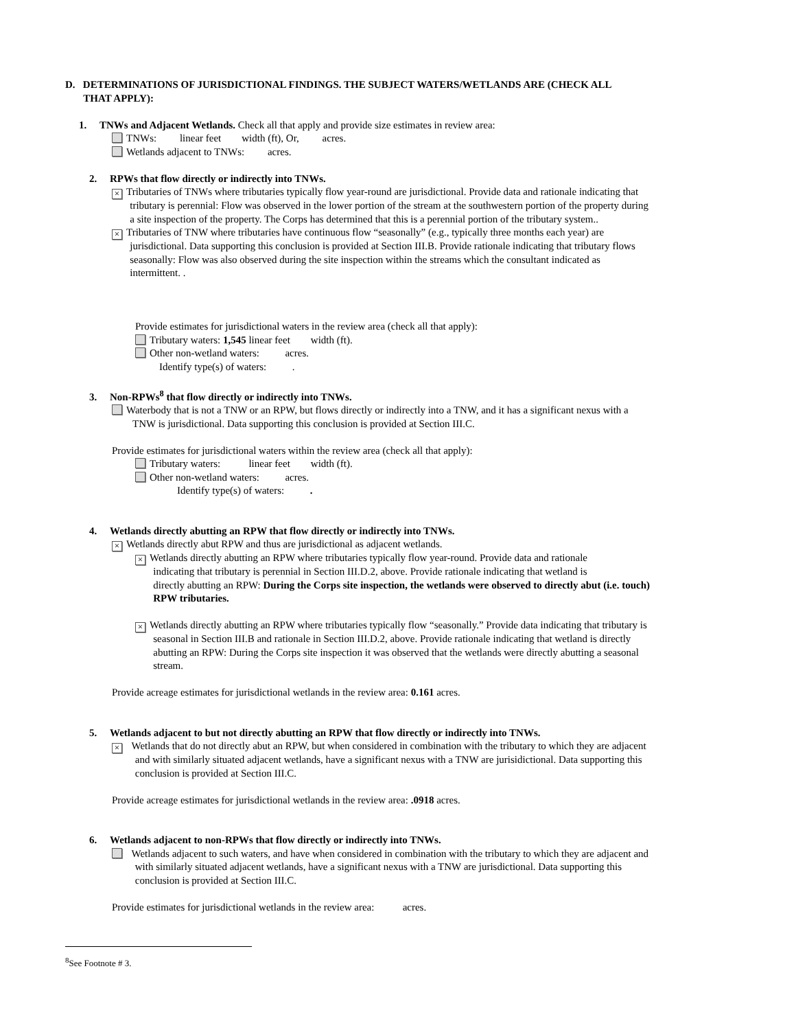D. DETERMINATIONS OF JURISDICTIONAL FINDINGS. THE SUBJECT WATERS/WETLANDS ARE (CHECK ALL
THAT APPLY):
1. TNWs and Adjacent Wetlands. Check all that apply and provide size estimates in review area:
TNWs: linear feet width (ft), Or, acres.
Wetlands adjacent to TNWs: acres.
2. RPWs that flow directly or indirectly into TNWs.
× Tributaries of TNWs where tributaries typically flow year-round are jurisdictional. Provide data and rationale indicating that
tributary is perennial: Flow was observed in the lower portion of the stream at the southwestern portion of the property during
a site inspection of the property. The Corps has determined that this is a perennial portion of the tributary system..
× Tributaries of TNW where tributaries have continuous flow “seasonally” (e.g., typically three months each year) are
jurisdictional. Data supporting this conclusion is provided at Section III.B. Provide rationale indicating that tributary flows
seasonally: Flow was also observed during the site inspection within the streams which the consultant indicated as
intermittent. .
Provide estimates for jurisdictional waters in the review area (check all that apply):
Tributary waters: 1,545 linear feet width (ft).
Other non-wetland waters: acres.
Identify type(s) of waters: .
3. Non-RPWs<sup>8</sup> that flow directly or indirectly into TNWs.
Waterbody that is not a TNW or an RPW, but flows directly or indirectly into a TNW, and it has a significant nexus with a
TNW is jurisdictional. Data supporting this conclusion is provided at Section III.C.
Provide estimates for jurisdictional waters within the review area (check all that apply):
Tributary waters: linear feet width (ft).
Other non-wetland waters: acres.
Identify type(s) of waters: .
4. Wetlands directly abutting an RPW that flow directly or indirectly into TNWs.
× Wetlands directly abut RPW and thus are jurisdictional as adjacent wetlands.
× Wetlands directly abutting an RPW where tributaries typically flow year-round. Provide data and rationale
indicating that tributary is perennial in Section III.D.2, above. Provide rationale indicating that wetland is
directly abutting an RPW: During the Corps site inspection, the wetlands were observed to directly abut (i.e. touch)
RPW tributaries.
× Wetlands directly abutting an RPW where tributaries typically flow “seasonally.” Provide data indicating that tributary is
seasonal in Section III.B and rationale in Section III.D.2, above. Provide rationale indicating that wetland is directly
abutting an RPW: During the Corps site inspection it was observed that the wetlands were directly abutting a seasonal
stream.
Provide acreage estimates for jurisdictional wetlands in the review area: 0.161 acres.
5. Wetlands adjacent to but not directly abutting an RPW that flow directly or indirectly into TNWs.
× Wetlands that do not directly abut an RPW, but when considered in combination with the tributary to which they are adjacent
and with similarly situated adjacent wetlands, have a significant nexus with a TNW are jurisidictional. Data supporting this
conclusion is provided at Section III.C.
Provide acreage estimates for jurisdictional wetlands in the review area: .0918 acres.
6. Wetlands adjacent to non-RPWs that flow directly or indirectly into TNWs.
Wetlands adjacent to such waters, and have when considered in combination with the tributary to which they are adjacent and
with similarly situated adjacent wetlands, have a significant nexus with a TNW are jurisdictional. Data supporting this
conclusion is provided at Section III.C.
Provide estimates for jurisdictional wetlands in the review area: acres.
<sup>8</sup> See Footnote # 3.